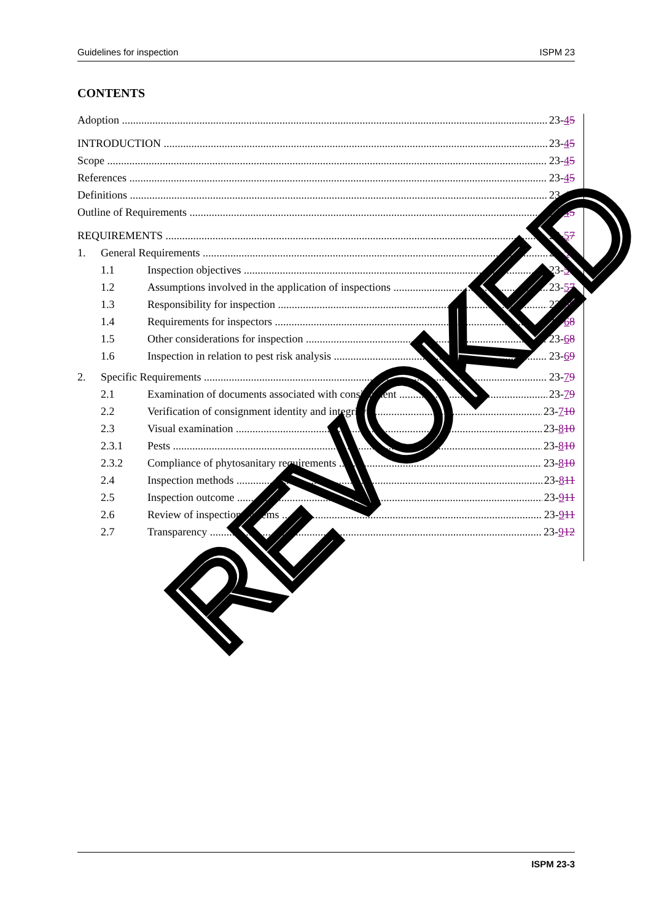Guidelines for inspection ISPM 23
CONTENTS
Adoption 23-45
INTRODUCTION 23-45
Scope 23-45
References 23-45
Definitions 23-45
Outline of Requirements 23-45
REQUIREMENTS 23-57
1. General Requirements 23-57
1.1 Inspection objectives 23-57
1.2 Assumptions involved in the application of inspections 23-57
1.3 Responsibility for inspection 23-68
1.4 Requirements for inspectors 23-68
1.5 Other considerations for inspection 23-68
1.6 Inspection in relation to pest risk analysis 23-69
2. Specific Requirements 23-79
2.1 Examination of documents associated with consignment 23-79
2.2 Verification of consignment identity and integrity 23-710
2.3 Visual examination 23-810
2.3.1 Pests 23-810
2.3.2 Compliance of phytosanitary requirements 23-810
2.4 Inspection methods 23-811
2.5 Inspection outcome 23-911
2.6 Review of inspection systems 23-911
2.7 Transparency 23-912
REVOKED
ISPM 23-3